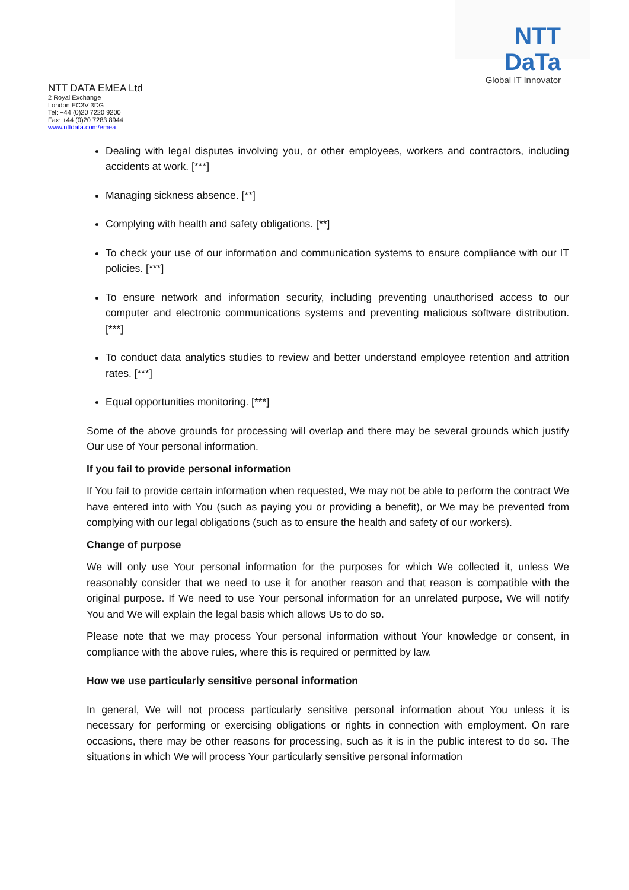NTT DaTa
Global IT Innovator
NTT DATA EMEA Ltd
2 Royal Exchange
London EC3V 3DG
Tel: +44 (0)20 7220 9200
Fax: +44 (0)20 7283 8944
www.nttdata.com/emea
Dealing with legal disputes involving you, or other employees, workers and contractors, including accidents at work. [***]
Managing sickness absence. [**]
Complying with health and safety obligations. [**]
To check your use of our information and communication systems to ensure compliance with our IT policies. [***]
To ensure network and information security, including preventing unauthorised access to our computer and electronic communications systems and preventing malicious software distribution. [***]
To conduct data analytics studies to review and better understand employee retention and attrition rates. [***]
Equal opportunities monitoring. [***]
Some of the above grounds for processing will overlap and there may be several grounds which justify Our use of Your personal information.
If you fail to provide personal information
If You fail to provide certain information when requested, We may not be able to perform the contract We have entered into with You (such as paying you or providing a benefit), or We may be prevented from complying with our legal obligations (such as to ensure the health and safety of our workers).
Change of purpose
We will only use Your personal information for the purposes for which We collected it, unless We reasonably consider that we need to use it for another reason and that reason is compatible with the original purpose. If We need to use Your personal information for an unrelated purpose, We will notify You and We will explain the legal basis which allows Us to do so.
Please note that we may process Your personal information without Your knowledge or consent, in compliance with the above rules, where this is required or permitted by law.
How we use particularly sensitive personal information
In general, We will not process particularly sensitive personal information about You unless it is necessary for performing or exercising obligations or rights in connection with employment. On rare occasions, there may be other reasons for processing, such as it is in the public interest to do so. The situations in which We will process Your particularly sensitive personal information